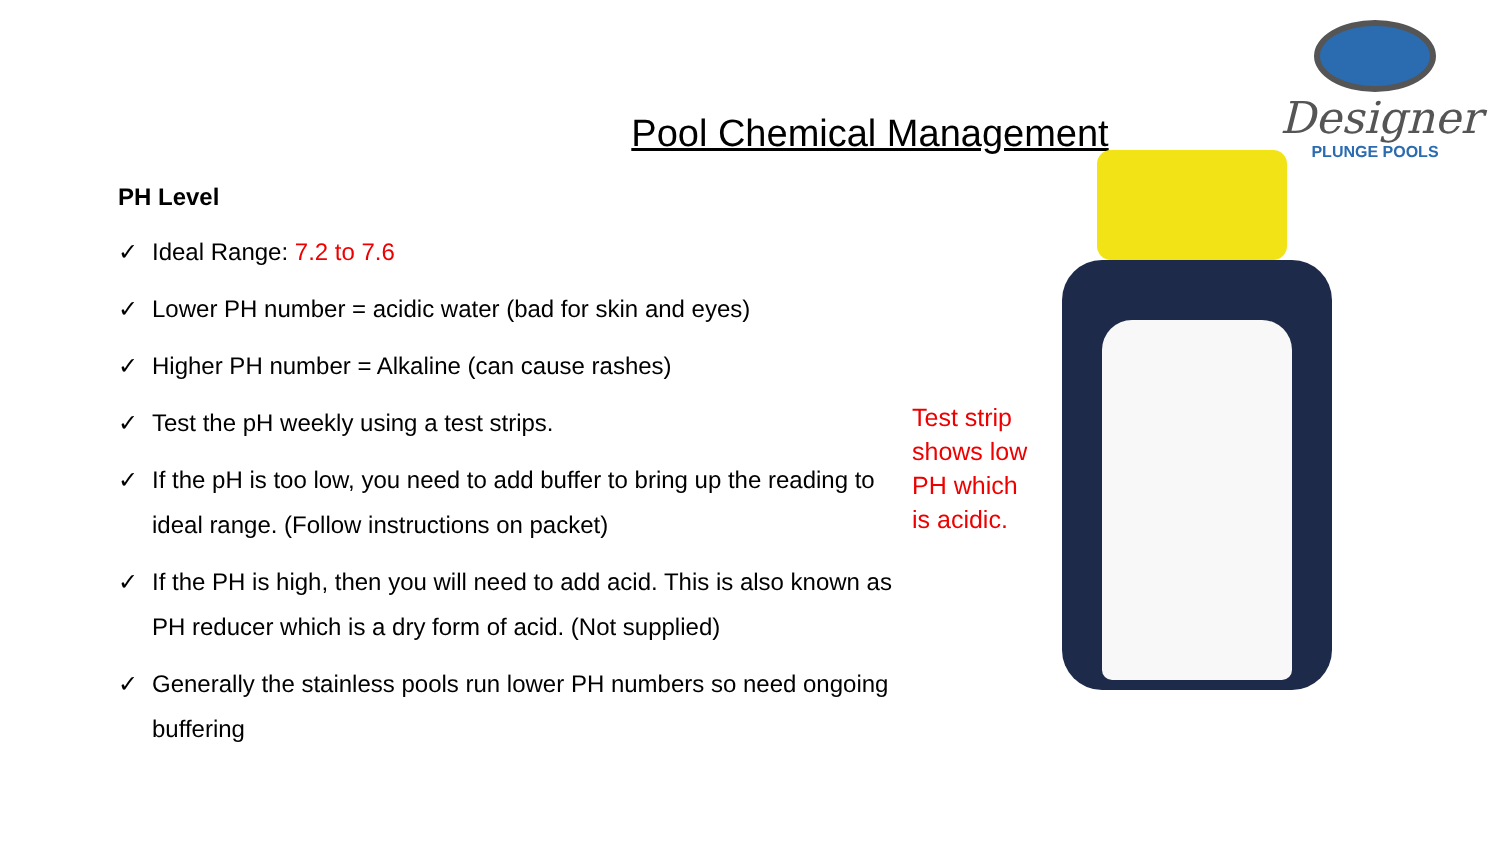Designer
PLUNGE POOLS
Pool Chemical Management
PH Level
✓ Ideal Range: 7.2 to 7.6
✓ Lower PH number = acidic water (bad for skin and eyes)
✓ Higher PH number = Alkaline (can cause rashes)
✓ Test the pH weekly using a test strips.
✓ If the pH is too low, you need to add buffer to bring up the reading to ideal range. (Follow instructions on packet)
✓ If the PH is high, then you will need to add acid. This is also known as PH reducer which is a dry form of acid. (Not supplied)
✓ Generally the stainless pools run lower PH numbers so need ongoing buffering
Test strip shows low PH which is acidic.